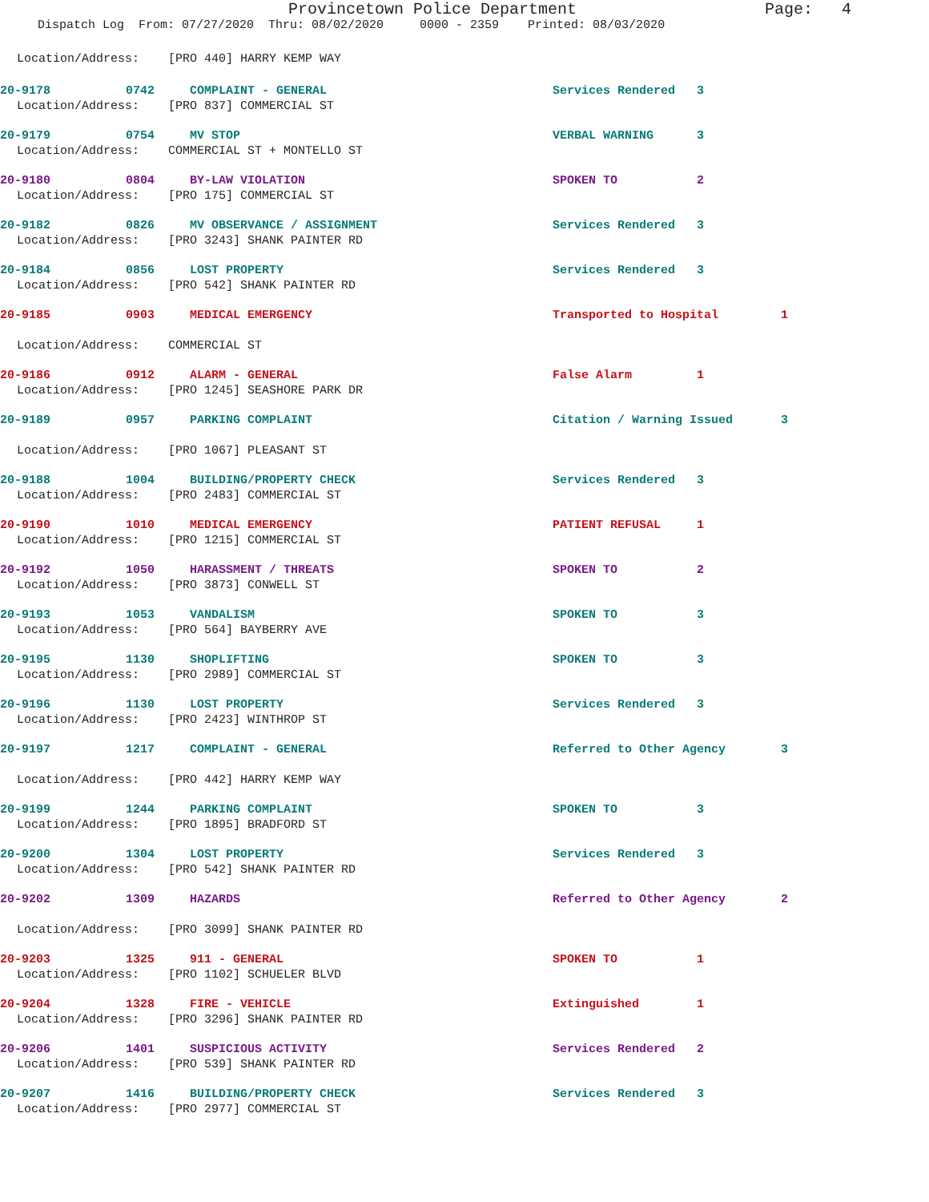Provincetown Police Department
Page: 4
Dispatch Log From: 07/27/2020 Thru: 08/02/2020 0000 - 2359 Printed: 08/03/2020
Location/Address: [PRO 440] HARRY KEMP WAY
20-9178 0742 COMPLAINT - GENERAL Services Rendered 3
Location/Address: [PRO 837] COMMERCIAL ST
20-9179 0754 MV STOP VERBAL WARNING 3
Location/Address: COMMERCIAL ST + MONTELLO ST
20-9180 0804 BY-LAW VIOLATION SPOKEN TO 2
Location/Address: [PRO 175] COMMERCIAL ST
20-9182 0826 MV OBSERVANCE / ASSIGNMENT Services Rendered 3
Location/Address: [PRO 3243] SHANK PAINTER RD
20-9184 0856 LOST PROPERTY Services Rendered 3
Location/Address: [PRO 542] SHANK PAINTER RD
20-9185 0903 MEDICAL EMERGENCY Transported to Hospital 1
Location/Address: COMMERCIAL ST
20-9186 0912 ALARM - GENERAL False Alarm 1
Location/Address: [PRO 1245] SEASHORE PARK DR
20-9189 0957 PARKING COMPLAINT Citation / Warning Issued 3
Location/Address: [PRO 1067] PLEASANT ST
20-9188 1004 BUILDING/PROPERTY CHECK Services Rendered 3
Location/Address: [PRO 2483] COMMERCIAL ST
20-9190 1010 MEDICAL EMERGENCY PATIENT REFUSAL 1
Location/Address: [PRO 1215] COMMERCIAL ST
20-9192 1050 HARASSMENT / THREATS SPOKEN TO 2
Location/Address: [PRO 3873] CONWELL ST
20-9193 1053 VANDALISM SPOKEN TO 3
Location/Address: [PRO 564] BAYBERRY AVE
20-9195 1130 SHOPLIFTING SPOKEN TO 3
Location/Address: [PRO 2989] COMMERCIAL ST
20-9196 1130 LOST PROPERTY Services Rendered 3
Location/Address: [PRO 2423] WINTHROP ST
20-9197 1217 COMPLAINT - GENERAL Referred to Other Agency 3
Location/Address: [PRO 442] HARRY KEMP WAY
20-9199 1244 PARKING COMPLAINT SPOKEN TO 3
Location/Address: [PRO 1895] BRADFORD ST
20-9200 1304 LOST PROPERTY Services Rendered 3
Location/Address: [PRO 542] SHANK PAINTER RD
20-9202 1309 HAZARDS Referred to Other Agency 2
Location/Address: [PRO 3099] SHANK PAINTER RD
20-9203 1325 911 - GENERAL SPOKEN TO 1
Location/Address: [PRO 1102] SCHUELER BLVD
20-9204 1328 FIRE - VEHICLE Extinguished 1
Location/Address: [PRO 3296] SHANK PAINTER RD
20-9206 1401 SUSPICIOUS ACTIVITY Services Rendered 2
Location/Address: [PRO 539] SHANK PAINTER RD
20-9207 1416 BUILDING/PROPERTY CHECK Services Rendered 3
Location/Address: [PRO 2977] COMMERCIAL ST